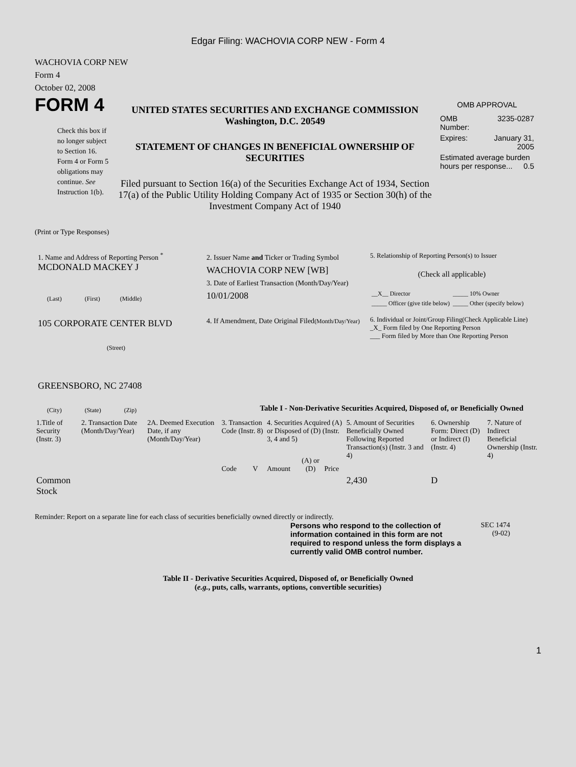Edgar Filing: WACHOVIA CORP NEW - Form 4
WACHOVIA CORP NEW
Form 4
October 02, 2008
FORM 4
Check this box if no longer subject to Section 16. Form 4 or Form 5 obligations may continue. See Instruction 1(b).
UNITED STATES SECURITIES AND EXCHANGE COMMISSION
Washington, D.C. 20549
STATEMENT OF CHANGES IN BENEFICIAL OWNERSHIP OF SECURITIES
Filed pursuant to Section 16(a) of the Securities Exchange Act of 1934, Section 17(a) of the Public Utility Holding Company Act of 1935 or Section 30(h) of the Investment Company Act of 1940
OMB APPROVAL
| OMB Number: | 3235-0287 |
| Expires: | January 31, 2005 |
| Estimated average burden hours per response... 0.5 | |
(Print or Type Responses)
1. Name and Address of Reporting Person <sup>*</sup>
MCDONALD MACKEY J
(Last) (First) (Middle)
105 CORPORATE CENTER BLVD
(Street)
GREENSBORO, NC 27408
(City) (State) (Zip)
2. Issuer Name and Ticker or Trading Symbol
WACHOVIA CORP NEW [WB]
3. Date of Earliest Transaction (Month/Day/Year)
10/01/2008
4. If Amendment, Date Original Filed(Month/Day/Year)
5. Relationship of Reporting Person(s) to Issuer
(Check all applicable)
| __X__ Director | _____ 10% Owner |
| _____ Officer (give title below) | _____ Other (specify below) |
6. Individual or Joint/Group Filing(Check Applicable Line)
_X_ Form filed by One Reporting Person
___ Form filed by More than One Reporting Person
Table I - Non-Derivative Securities Acquired, Disposed of, or Beneficially Owned
| 1.Title of Security (Instr. 3) | 2. Transaction Date (Month/Day/Year) | 2A. Deemed Execution Date, if any (Month/Day/Year) | 3. Transaction Code (Instr. 8) | | 4. Securities Acquired (A) or Disposed of (D) (Instr. 3, 4 and 5) | | | 5. Amount of Securities Beneficially Owned Following Reported Transaction(s) (Instr. 3 and 4) | 6. Ownership Form: Direct (D) or Indirect (I) (Instr. 4) | 7. Nature of Indirect Beneficial Ownership (Instr. 4) |
| --- | --- | --- | --- | --- | --- | --- | --- | --- | --- | --- |
| | | | Code | V | Amount | (A) or (D) | Price | | | |
| Common Stock | | | | | | | | 2,430 | D | |
Reminder: Report on a separate line for each class of securities beneficially owned directly or indirectly.
Persons who respond to the collection of information contained in this form are not required to respond unless the form displays a currently valid OMB control number.
SEC 1474
(9-02)
Table II - Derivative Securities Acquired, Disposed of, or Beneficially Owned
(e.g., puts, calls, warrants, options, convertible securities)
1